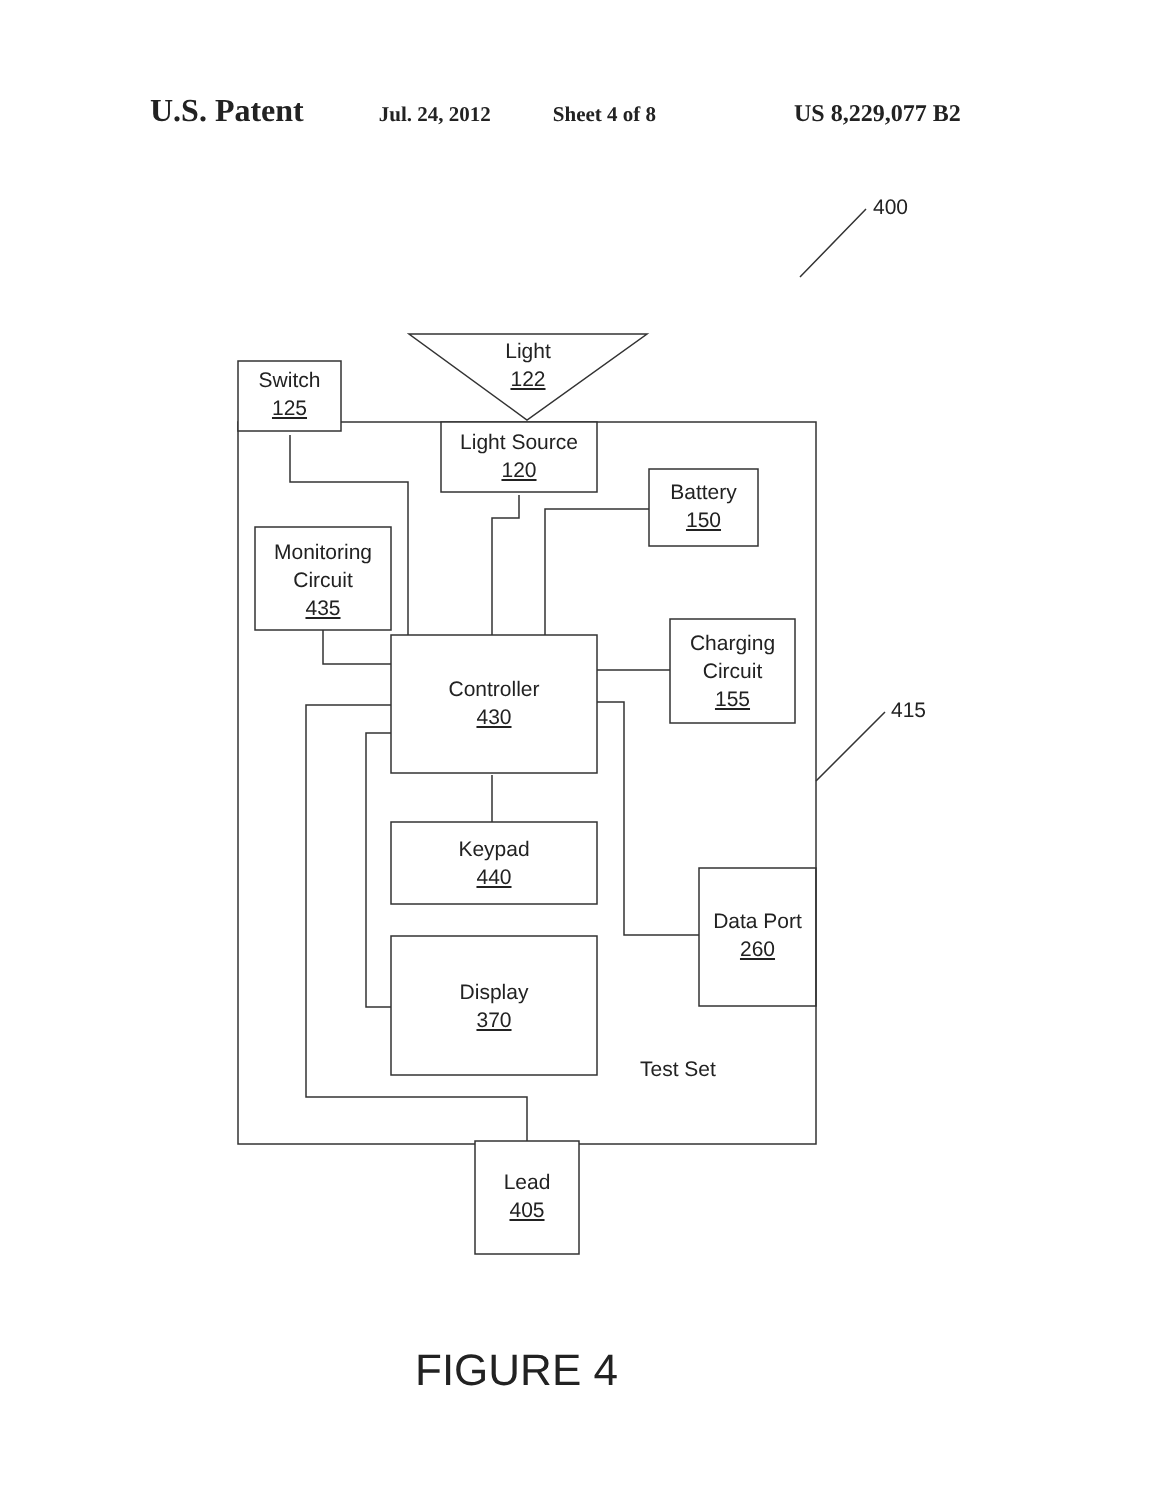U.S. Patent Jul. 24, 2012 Sheet 4 of 8 US 8,229,077 B2
Switch
125
Light
122
Light Source
120
Battery
150
Monitoring
Circuit
435
Controller
430
Charging
Circuit
155
Keypad
440
Display
370
Data Port
260
Test Set
Lead
405
400
415
FIGURE 4